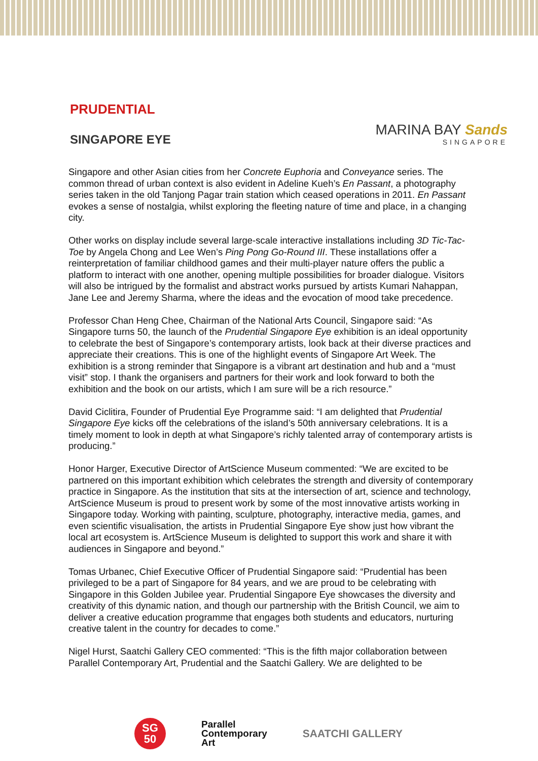PRUDENTIAL
SINGAPORE EYE
MARINA BAY Sands
SINGAPORE
Singapore and other Asian cities from her Concrete Euphoria and Conveyance series. The common thread of urban context is also evident in Adeline Kueh’s En Passant, a photography series taken in the old Tanjong Pagar train station which ceased operations in 2011. En Passant evokes a sense of nostalgia, whilst exploring the fleeting nature of time and place, in a changing city.
Other works on display include several large-scale interactive installations including 3D Tic-Tac-Toe by Angela Chong and Lee Wen’s Ping Pong Go-Round III. These installations offer a reinterpretation of familiar childhood games and their multi-player nature offers the public a platform to interact with one another, opening multiple possibilities for broader dialogue. Visitors will also be intrigued by the formalist and abstract works pursued by artists Kumari Nahappan, Jane Lee and Jeremy Sharma, where the ideas and the evocation of mood take precedence.
Professor Chan Heng Chee, Chairman of the National Arts Council, Singapore said: “As Singapore turns 50, the launch of the Prudential Singapore Eye exhibition is an ideal opportunity to celebrate the best of Singapore’s contemporary artists, look back at their diverse practices and appreciate their creations. This is one of the highlight events of Singapore Art Week. The exhibition is a strong reminder that Singapore is a vibrant art destination and hub and a “must visit” stop. I thank the organisers and partners for their work and look forward to both the exhibition and the book on our artists, which I am sure will be a rich resource.”
David Ciclitira, Founder of Prudential Eye Programme said: “I am delighted that Prudential Singapore Eye kicks off the celebrations of the island’s 50th anniversary celebrations. It is a timely moment to look in depth at what Singapore’s richly talented array of contemporary artists is producing.”
Honor Harger, Executive Director of ArtScience Museum commented: “We are excited to be partnered on this important exhibition which celebrates the strength and diversity of contemporary practice in Singapore. As the institution that sits at the intersection of art, science and technology, ArtScience Museum is proud to present work by some of the most innovative artists working in Singapore today. Working with painting, sculpture, photography, interactive media, games, and even scientific visualisation, the artists in Prudential Singapore Eye show just how vibrant the local art ecosystem is. ArtScience Museum is delighted to support this work and share it with audiences in Singapore and beyond.”
Tomas Urbanec, Chief Executive Officer of Prudential Singapore said: “Prudential has been privileged to be a part of Singapore for 84 years, and we are proud to be celebrating with Singapore in this Golden Jubilee year. Prudential Singapore Eye showcases the diversity and creativity of this dynamic nation, and though our partnership with the British Council, we aim to deliver a creative education programme that engages both students and educators, nurturing creative talent in the country for decades to come.”
Nigel Hurst, Saatchi Gallery CEO commented: “This is the fifth major collaboration between Parallel Contemporary Art, Prudential and the Saatchi Gallery. We are delighted to be
SG
50
Parallel
Contemporary
Art
SAATCHI GALLERY